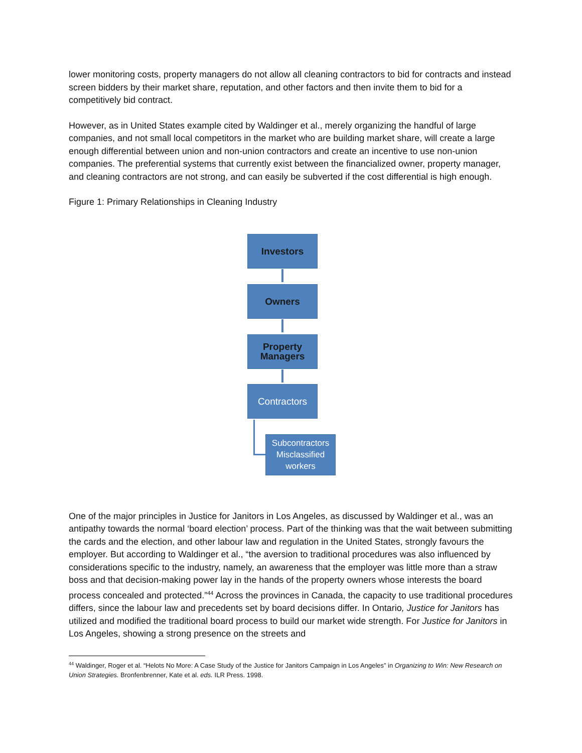lower monitoring costs, property managers do not allow all cleaning contractors to bid for contracts and instead screen bidders by their market share, reputation, and other factors and then invite them to bid for a competitively bid contract.
However, as in United States example cited by Waldinger et al., merely organizing the handful of large companies, and not small local competitors in the market who are building market share, will create a large enough differential between union and non-union contractors and create an incentive to use non-union companies. The preferential systems that currently exist between the financialized owner, property manager, and cleaning contractors are not strong, and can easily be subverted if the cost differential is high enough.
Figure 1: Primary Relationships in Cleaning Industry
Investors
Owners
Property
Managers
Contractors
Subcontractors
Misclassified
workers
One of the major principles in Justice for Janitors in Los Angeles, as discussed by Waldinger et al., was an antipathy towards the normal ‘board election’ process. Part of the thinking was that the wait between submitting the cards and the election, and other labour law and regulation in the United States, strongly favours the employer. But according to Waldinger et al., “the aversion to traditional procedures was also influenced by considerations specific to the industry, namely, an awareness that the employer was little more than a straw boss and that decision-making power lay in the hands of the property owners whose interests the board process concealed and protected.”<sup>44</sup> Across the provinces in Canada, the capacity to use traditional procedures differs, since the labour law and precedents set by board decisions differ. In Ontario, Justice for Janitors has utilized and modified the traditional board process to build our market wide strength. For Justice for Janitors in Los Angeles, showing a strong presence on the streets and
<sup>44</sup> Waldinger, Roger et al. “Helots No More: A Case Study of the Justice for Janitors Campaign in Los Angeles” in Organizing to Win: New Research on Union Strategies. Bronfenbrenner, Kate et al. eds. ILR Press. 1998.